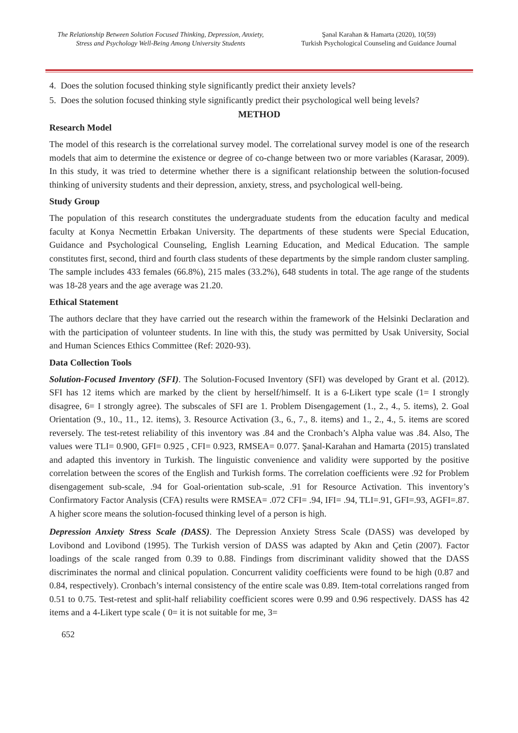The Relationship Between Solution Focused Thinking, Depression, Anxiety, Stress and Psychology Well-Being Among University Students
Şanal Karahan & Hamarta (2020), 10(59)
Turkish Psychological Counseling and Guidance Journal
4. Does the solution focused thinking style significantly predict their anxiety levels?
5. Does the solution focused thinking style significantly predict their psychological well being levels?
METHOD
Research Model
The model of this research is the correlational survey model. The correlational survey model is one of the research models that aim to determine the existence or degree of co-change between two or more variables (Karasar, 2009). In this study, it was tried to determine whether there is a significant relationship between the solution-focused thinking of university students and their depression, anxiety, stress, and psychological well-being.
Study Group
The population of this research constitutes the undergraduate students from the education faculty and medical faculty at Konya Necmettin Erbakan University. The departments of these students were Special Education, Guidance and Psychological Counseling, English Learning Education, and Medical Education. The sample constitutes first, second, third and fourth class students of these departments by the simple random cluster sampling. The sample includes 433 females (66.8%), 215 males (33.2%), 648 students in total. The age range of the students was 18-28 years and the age average was 21.20.
Ethical Statement
The authors declare that they have carried out the research within the framework of the Helsinki Declaration and with the participation of volunteer students. In line with this, the study was permitted by Usak University, Social and Human Sciences Ethics Committee (Ref: 2020-93).
Data Collection Tools
Solution-Focused Inventory (SFI). The Solution-Focused Inventory (SFI) was developed by Grant et al. (2012). SFI has 12 items which are marked by the client by herself/himself. It is a 6-Likert type scale (1= I strongly disagree, 6= I strongly agree). The subscales of SFI are 1. Problem Disengagement (1., 2., 4., 5. items), 2. Goal Orientation (9., 10., 11., 12. items), 3. Resource Activation (3., 6., 7., 8. items) and 1., 2., 4., 5. items are scored reversely. The test-retest reliability of this inventory was .84 and the Cronbach’s Alpha value was .84. Also, The values were TLI= 0.900, GFI= 0.925 , CFI= 0.923, RMSEA= 0.077. Şanal-Karahan and Hamarta (2015) translated and adapted this inventory in Turkish. The linguistic convenience and validity were supported by the positive correlation between the scores of the English and Turkish forms. The correlation coefficients were .92 for Problem disengagement sub-scale, .94 for Goal-orientation sub-scale, .91 for Resource Activation. This inventory’s Confirmatory Factor Analysis (CFA) results were RMSEA= .072 CFI= .94, IFI= .94, TLI=.91, GFI=.93, AGFI=.87. A higher score means the solution-focused thinking level of a person is high.
Depression Anxiety Stress Scale (DASS). The Depression Anxiety Stress Scale (DASS) was developed by Lovibond and Lovibond (1995). The Turkish version of DASS was adapted by Akın and Çetin (2007). Factor loadings of the scale ranged from 0.39 to 0.88. Findings from discriminant validity showed that the DASS discriminates the normal and clinical population. Concurrent validity coefficients were found to be high (0.87 and 0.84, respectively). Cronbach’s internal consistency of the entire scale was 0.89. Item-total correlations ranged from 0.51 to 0.75. Test-retest and split-half reliability coefficient scores were 0.99 and 0.96 respectively. DASS has 42 items and a 4-Likert type scale ( 0= it is not suitable for me, 3=
652